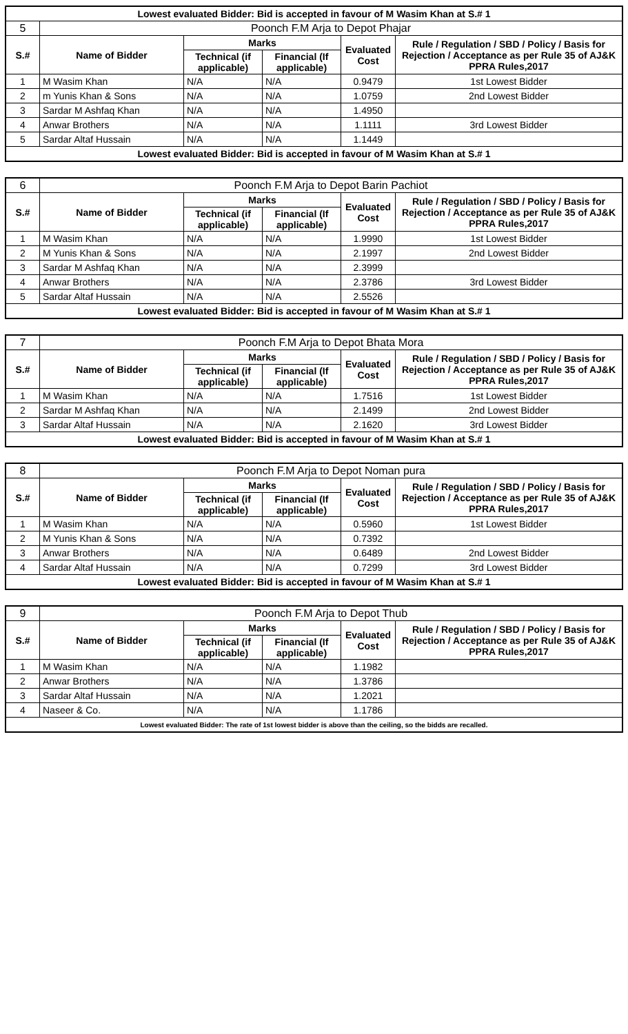| Lowest evaluated Bidder: Bid is accepted in favour of M Wasim Khan at S.# 1 | | | | | |
| 5 | Poonch F.M Arja to Depot Phajar | | | | |
| S.# | Name of Bidder | Marks | | Evaluated Cost | Rule / Regulation / SBD / Policy / Basis for Rejection / Acceptance as per Rule 35 of AJ&K PPRA Rules,2017 |
| | | Technical (if applicable) | Financial (If applicable) | | |
| 1 | M Wasim Khan | N/A | N/A | 0.9479 | 1st Lowest Bidder |
| 2 | m Yunis Khan & Sons | N/A | N/A | 1.0759 | 2nd Lowest Bidder |
| 3 | Sardar M Ashfaq Khan | N/A | N/A | 1.4950 | |
| 4 | Anwar Brothers | N/A | N/A | 1.1111 | 3rd Lowest Bidder |
| 5 | Sardar Altaf Hussain | N/A | N/A | 1.1449 | |
| Lowest evaluated Bidder: Bid is accepted in favour of M Wasim Khan at S.# 1 | | | | | |
| 6 | Poonch F.M Arja to Depot Barin Pachiot | | | | |
| S.# | Name of Bidder | Marks | | Evaluated Cost | Rule / Regulation / SBD / Policy / Basis for Rejection / Acceptance as per Rule 35 of AJ&K PPRA Rules,2017 |
| | | Technical (if applicable) | Financial (If applicable) | | |
| 1 | M Wasim Khan | N/A | N/A | 1.9990 | 1st Lowest Bidder |
| 2 | M Yunis Khan & Sons | N/A | N/A | 2.1997 | 2nd Lowest Bidder |
| 3 | Sardar M Ashfaq Khan | N/A | N/A | 2.3999 | |
| 4 | Anwar Brothers | N/A | N/A | 2.3786 | 3rd Lowest Bidder |
| 5 | Sardar Altaf Hussain | N/A | N/A | 2.5526 | |
| Lowest evaluated Bidder: Bid is accepted in favour of M Wasim Khan at S.# 1 | | | | | |
| 7 | Poonch F.M Arja to Depot Bhata Mora | | | | |
| S.# | Name of Bidder | Marks | | Evaluated Cost | Rule / Regulation / SBD / Policy / Basis for Rejection / Acceptance as per Rule 35 of AJ&K PPRA Rules,2017 |
| | | Technical (if applicable) | Financial (If applicable) | | |
| 1 | M Wasim Khan | N/A | N/A | 1.7516 | 1st Lowest Bidder |
| 2 | Sardar M Ashfaq Khan | N/A | N/A | 2.1499 | 2nd Lowest Bidder |
| 3 | Sardar Altaf Hussain | N/A | N/A | 2.1620 | 3rd Lowest Bidder |
| Lowest evaluated Bidder: Bid is accepted in favour of M Wasim Khan at S.# 1 | | | | | |
| 8 | Poonch F.M Arja to Depot Noman pura | | | | |
| S.# | Name of Bidder | Marks | | Evaluated Cost | Rule / Regulation / SBD / Policy / Basis for Rejection / Acceptance as per Rule 35 of AJ&K PPRA Rules,2017 |
| | | Technical (if applicable) | Financial (If applicable) | | |
| 1 | M Wasim Khan | N/A | N/A | 0.5960 | 1st Lowest Bidder |
| 2 | M Yunis Khan & Sons | N/A | N/A | 0.7392 | |
| 3 | Anwar Brothers | N/A | N/A | 0.6489 | 2nd Lowest Bidder |
| 4 | Sardar Altaf Hussain | N/A | N/A | 0.7299 | 3rd Lowest Bidder |
| Lowest evaluated Bidder: Bid is accepted in favour of M Wasim Khan at S.# 1 | | | | | |
| 9 | Poonch F.M Arja to Depot Thub | | | | |
| S.# | Name of Bidder | Marks | | Evaluated Cost | Rule / Regulation / SBD / Policy / Basis for Rejection / Acceptance as per Rule 35 of AJ&K PPRA Rules,2017 |
| | | Technical (if applicable) | Financial (If applicable) | | |
| 1 | M Wasim Khan | N/A | N/A | 1.1982 | |
| 2 | Anwar Brothers | N/A | N/A | 1.3786 | |
| 3 | Sardar Altaf Hussain | N/A | N/A | 1.2021 | |
| 4 | Naseer & Co. | N/A | N/A | 1.1786 | |
| Lowest evaluated Bidder: The rate of 1st lowest bidder is above than the ceiling, so the bidds are recalled. | | | | | |